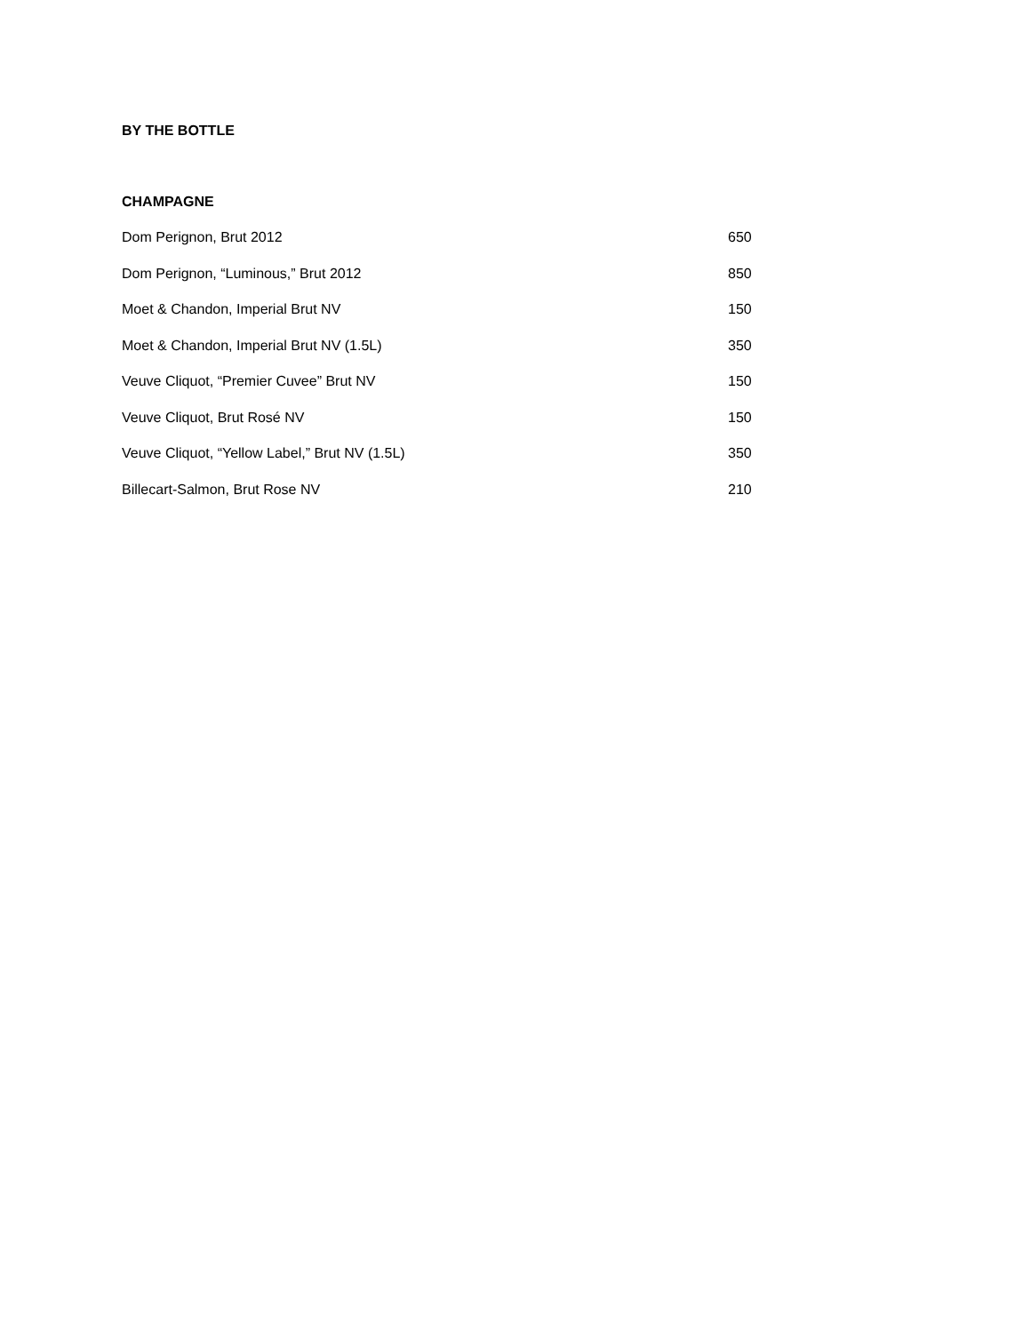BY THE BOTTLE
CHAMPAGNE
Dom Perignon, Brut 2012 650
Dom Perignon, “Luminous,” Brut 2012 850
Moet & Chandon, Imperial Brut NV 150
Moet & Chandon, Imperial Brut NV (1.5L) 350
Veuve Cliquot, “Premier Cuvee” Brut NV 150
Veuve Cliquot, Brut Rosé NV 150
Veuve Cliquot, “Yellow Label,” Brut NV (1.5L) 350
Billecart-Salmon, Brut Rose NV 210